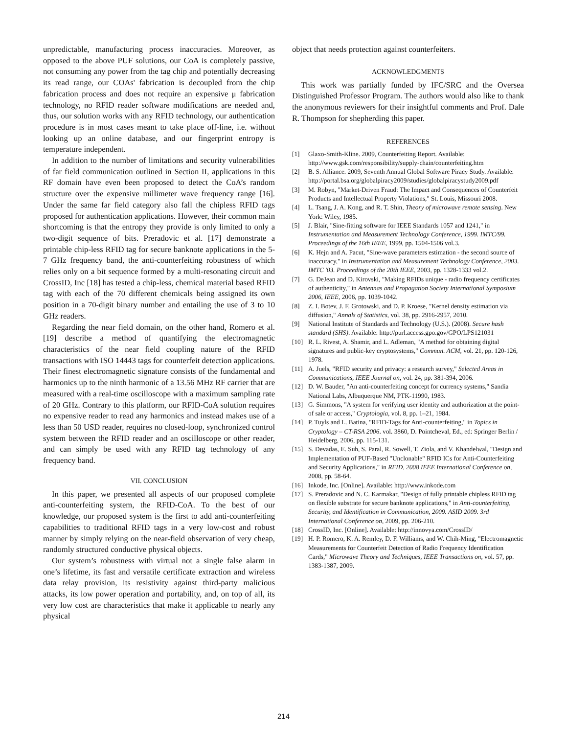unpredictable, manufacturing process inaccuracies. Moreover, as opposed to the above PUF solutions, our CoA is completely passive, not consuming any power from the tag chip and potentially decreasing its read range, our COAs' fabrication is decoupled from the chip fabrication process and does not require an expensive μ fabrication technology, no RFID reader software modifications are needed and, thus, our solution works with any RFID technology, our authentication procedure is in most cases meant to take place off-line, i.e. without looking up an online database, and our fingerprint entropy is temperature independent.
In addition to the number of limitations and security vulnerabilities of far field communication outlined in Section II, applications in this RF domain have even been proposed to detect the CoA’s random structure over the expensive millimeter wave frequency range [16]. Under the same far field category also fall the chipless RFID tags proposed for authentication applications. However, their common main shortcoming is that the entropy they provide is only limited to only a two-digit sequence of bits. Preradovic et al. [17] demonstrate a printable chip-less RFID tag for secure banknote applications in the 5-7 GHz frequency band, the anti-counterfeiting robustness of which relies only on a bit sequence formed by a multi-resonating circuit and CrossID, Inc [18] has tested a chip-less, chemical material based RFID tag with each of the 70 different chemicals being assigned its own position in a 70-digit binary number and entailing the use of 3 to 10 GHz readers.
Regarding the near field domain, on the other hand, Romero et al. [19] describe a method of quantifying the electromagnetic characteristics of the near field coupling nature of the RFID transactions with ISO 14443 tags for counterfeit detection applications. Their finest electromagnetic signature consists of the fundamental and harmonics up to the ninth harmonic of a 13.56 MHz RF carrier that are measured with a real-time oscilloscope with a maximum sampling rate of 20 GHz. Contrary to this platform, our RFID-CoA solution requires no expensive reader to read any harmonics and instead makes use of a less than 50 USD reader, requires no closed-loop, synchronized control system between the RFID reader and an oscilloscope or other reader, and can simply be used with any RFID tag technology of any frequency band.
VII. CONCLUSION
In this paper, we presented all aspects of our proposed complete anti-counterfeiting system, the RFID-CoA. To the best of our knowledge, our proposed system is the first to add anti-counterfeiting capabilities to traditional RFID tags in a very low-cost and robust manner by simply relying on the near-field observation of very cheap, randomly structured conductive physical objects.
Our system’s robustness with virtual not a single false alarm in one’s lifetime, its fast and versatile certificate extraction and wireless data relay provision, its resistivity against third-party malicious attacks, its low power operation and portability, and, on top of all, its very low cost are characteristics that make it applicable to nearly any physical
object that needs protection against counterfeiters.
ACKNOWLEDGMENTS
This work was partially funded by IFC/SRC and the Oversea Distinguished Professor Program. The authors would also like to thank the anonymous reviewers for their insightful comments and Prof. Dale R. Thompson for shepherding this paper.
REFERENCES
[1] Glaxo-Smith-Kline. 2009, Counterfeiting Report. Available: http://www.gsk.com/responsibility/supply-chain/counterfeiting.htm
[2] B. S. Alliance. 2009, Seventh Annual Global Software Piracy Study. Available: http://portal.bsa.org/globalpiracy2009/studies/globalpiracystudy2009.pdf
[3] M. Robyn, "Market-Driven Fraud: The Impact and Consequences of Counterfeit Products and Intellectual Property Violations," St. Louis, Missouri 2008.
[4] L. Tsang, J. A. Kong, and R. T. Shin, Theory of microwave remote sensing. New York: Wiley, 1985.
[5] J. Blair, "Sine-fitting software for IEEE Standards 1057 and 1241," in Instrumentation and Measurement Technology Conference, 1999. IMTC/99. Proceedings of the 16th IEEE, 1999, pp. 1504-1506 vol.3.
[6] K. Hejn and A. Pacut, "Sine-wave parameters estimation - the second source of inaccuracy," in Instrumentation and Measurement Technology Conference, 2003. IMTC '03. Proceedings of the 20th IEEE, 2003, pp. 1328-1333 vol.2.
[7] G. DeJean and D. Kirovski, "Making RFIDs unique - radio frequency certificates of authenticity," in Antennas and Propagation Society International Symposium 2006, IEEE, 2006, pp. 1039-1042.
[8] Z. I. Botev, J. F. Grotowski, and D. P. Kroese, "Kernel density estimation via diffusion," Annals of Statistics, vol. 38, pp. 2916-2957, 2010.
[9] National Institute of Standards and Technology (U.S.). (2008). Secure hash standard (SHS). Available: http://purl.access.gpo.gov/GPO/LPS121031
[10] R. L. Rivest, A. Shamir, and L. Adleman, "A method for obtaining digital signatures and public-key cryptosystems," Commun. ACM, vol. 21, pp. 120-126, 1978.
[11] A. Juels, "RFID security and privacy: a research survey," Selected Areas in Communications, IEEE Journal on, vol. 24, pp. 381-394, 2006.
[12] D. W. Bauder, "An anti-counterfeiting concept for currency systems," Sandia National Labs, Albuquerque NM, PTK-11990, 1983.
[13] G. Simmons, "A system for verifying user identity and authorization at the point-of sale or access," Cryptologia, vol. 8, pp. 1–21, 1984.
[14] P. Tuyls and L. Batina, "RFID-Tags for Anti-counterfeiting," in Topics in Cryptology – CT-RSA 2006. vol. 3860, D. Pointcheval, Ed., ed: Springer Berlin / Heidelberg, 2006, pp. 115-131.
[15] S. Devadas, E. Suh, S. Paral, R. Sowell, T. Ziola, and V. Khandelwal, "Design and Implementation of PUF-Based "Unclonable" RFID ICs for Anti-Counterfeiting and Security Applications," in RFID, 2008 IEEE International Conference on, 2008, pp. 58-64.
[16] Inkode, Inc. [Online]. Available: http://www.inkode.com
[17] S. Preradovic and N. C. Karmakar, "Design of fully printable chipless RFID tag on flexible substrate for secure banknote applications," in Anti-counterfeiting, Security, and Identification in Communication, 2009. ASID 2009. 3rd International Conference on, 2009, pp. 206-210.
[18] CrossID, Inc. [Online]. Available: http://innovya.com/CrossID/
[19] H. P. Romero, K. A. Remley, D. F. Williams, and W. Chih-Ming, "Electromagnetic Measurements for Counterfeit Detection of Radio Frequency Identification Cards," Microwave Theory and Techniques, IEEE Transactions on, vol. 57, pp. 1383-1387, 2009.
214